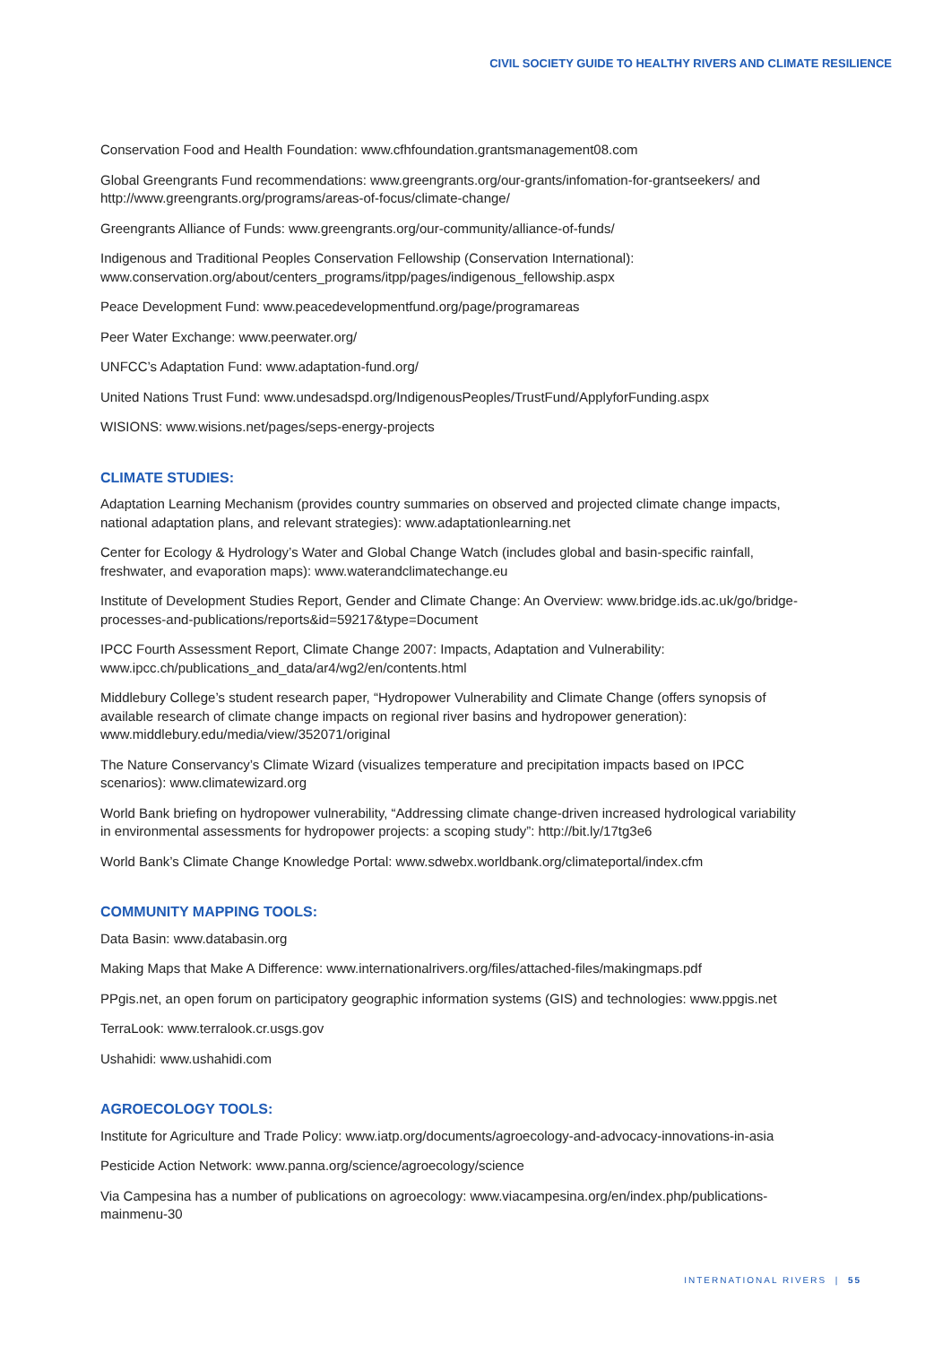CIVIL SOCIETY GUIDE TO HEALTHY RIVERS AND CLIMATE RESILIENCE
Conservation Food and Health Foundation: www.cfhfoundation.grantsmanagement08.com
Global Greengrants Fund recommendations: www.greengrants.org/our-grants/infomation-for-grantseekers/ and http://www.greengrants.org/programs/areas-of-focus/climate-change/
Greengrants Alliance of Funds: www.greengrants.org/our-community/alliance-of-funds/
Indigenous and Traditional Peoples Conservation Fellowship (Conservation International): www.conservation.org/about/centers_programs/itpp/pages/indigenous_fellowship.aspx
Peace Development Fund: www.peacedevelopmentfund.org/page/programareas
Peer Water Exchange: www.peerwater.org/
UNFCC’s Adaptation Fund: www.adaptation-fund.org/
United Nations Trust Fund: www.undesadspd.org/IndigenousPeoples/TrustFund/ApplyforFunding.aspx
WISIONS: www.wisions.net/pages/seps-energy-projects
CLIMATE STUDIES:
Adaptation Learning Mechanism (provides country summaries on observed and projected climate change impacts, national adaptation plans, and relevant strategies): www.adaptationlearning.net
Center for Ecology & Hydrology’s Water and Global Change Watch (includes global and basin-specific rainfall, freshwater, and evaporation maps): www.waterandclimatechange.eu
Institute of Development Studies Report, Gender and Climate Change: An Overview: www.bridge.ids.ac.uk/go/bridge-processes-and-publications/reports&id=59217&type=Document
IPCC Fourth Assessment Report, Climate Change 2007: Impacts, Adaptation and Vulnerability: www.ipcc.ch/publications_and_data/ar4/wg2/en/contents.html
Middlebury College’s student research paper, “Hydropower Vulnerability and Climate Change (offers synopsis of available research of climate change impacts on regional river basins and hydropower generation): www.middlebury.edu/media/view/352071/original
The Nature Conservancy’s Climate Wizard (visualizes temperature and precipitation impacts based on IPCC scenarios): www.climatewizard.org
World Bank briefing on hydropower vulnerability, “Addressing climate change-driven increased hydrological variability in environmental assessments for hydropower projects: a scoping study”: http://bit.ly/17tg3e6
World Bank’s Climate Change Knowledge Portal: www.sdwebx.worldbank.org/climateportal/index.cfm
COMMUNITY MAPPING TOOLS:
Data Basin: www.databasin.org
Making Maps that Make A Difference: www.internationalrivers.org/files/attached-files/makingmaps.pdf
PPgis.net, an open forum on participatory geographic information systems (GIS) and technologies: www.ppgis.net
TerraLook: www.terralook.cr.usgs.gov
Ushahidi: www.ushahidi.com
AGROECOLOGY TOOLS:
Institute for Agriculture and Trade Policy: www.iatp.org/documents/agroecology-and-advocacy-innovations-in-asia
Pesticide Action Network: www.panna.org/science/agroecology/science
Via Campesina has a number of publications on agroecology: www.viacampesina.org/en/index.php/publications-mainmenu-30
INTERNATIONAL RIVERS | 55